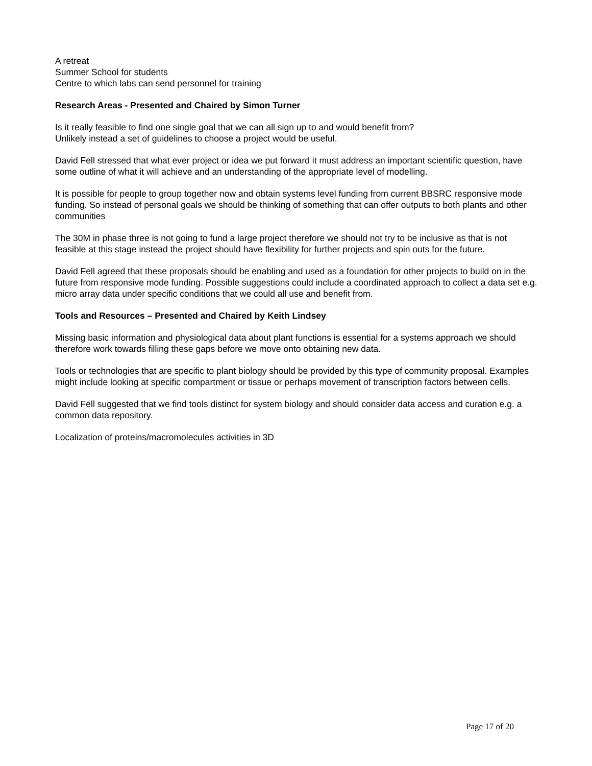A retreat
Summer School for students
Centre to which labs can send personnel for training
Research Areas - Presented and Chaired by Simon Turner
Is it really feasible to find one single goal that we can all sign up to and would benefit from?
Unlikely instead a set of guidelines to choose a project would be useful.
David Fell stressed that what ever project or idea we put forward it must address an important scientific question, have some outline of what it will achieve and an understanding of the appropriate level of modelling.
It is possible for people to group together now and obtain systems level funding from current BBSRC responsive mode funding. So instead of personal goals we should be thinking of something that can offer outputs to both plants and other communities
The 30M in phase three is not going to fund a large project therefore we should not try to be inclusive as that is not feasible at this stage instead the project should have flexibility for further projects and spin outs for the future.
David Fell agreed that these proposals should be enabling and used as a foundation for other projects to build on in the future from responsive mode funding. Possible suggestions could include a coordinated approach to collect a data set e.g. micro array data under specific conditions that we could all use and benefit from.
Tools and Resources – Presented and Chaired by Keith Lindsey
Missing basic information and physiological data about plant functions is essential for a systems approach we should therefore work towards filling these gaps before we move onto obtaining new data.
Tools or technologies that are specific to plant biology should be provided by this type of community proposal. Examples might include looking at specific compartment or tissue or perhaps movement of transcription factors between cells.
David Fell suggested that we find tools distinct for system biology and should consider data access and curation e.g. a common data repository.
Localization of proteins/macromolecules activities in 3D
Page 17 of 20